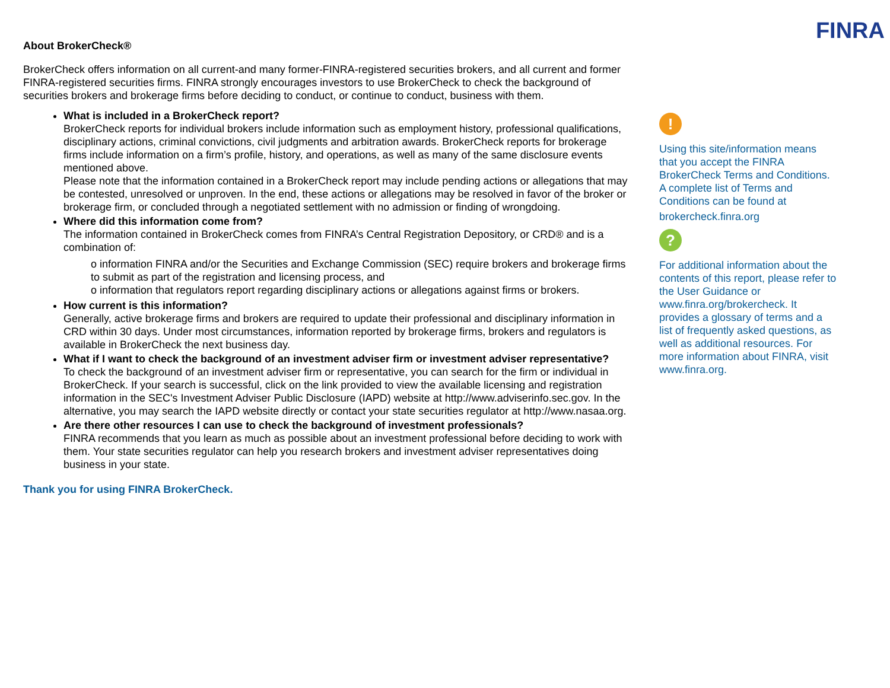About BrokerCheck®
BrokerCheck offers information on all current-and many former-FINRA-registered securities brokers, and all current and former FINRA-registered securities firms. FINRA strongly encourages investors to use BrokerCheck to check the background of securities brokers and brokerage firms before deciding to conduct, or continue to conduct, business with them.
What is included in a BrokerCheck report?
BrokerCheck reports for individual brokers include information such as employment history, professional qualifications, disciplinary actions, criminal convictions, civil judgments and arbitration awards. BrokerCheck reports for brokerage firms include information on a firm’s profile, history, and operations, as well as many of the same disclosure events mentioned above.
Please note that the information contained in a BrokerCheck report may include pending actions or allegations that may be contested, unresolved or unproven. In the end, these actions or allegations may be resolved in favor of the broker or brokerage firm, or concluded through a negotiated settlement with no admission or finding of wrongdoing.
Where did this information come from?
The information contained in BrokerCheck comes from FINRA’s Central Registration Depository, or CRD® and is a combination of:
o information FINRA and/or the Securities and Exchange Commission (SEC) require brokers and brokerage firms to submit as part of the registration and licensing process, and
o information that regulators report regarding disciplinary actions or allegations against firms or brokers.
How current is this information?
Generally, active brokerage firms and brokers are required to update their professional and disciplinary information in CRD within 30 days. Under most circumstances, information reported by brokerage firms, brokers and regulators is available in BrokerCheck the next business day.
What if I want to check the background of an investment adviser firm or investment adviser representative?
To check the background of an investment adviser firm or representative, you can search for the firm or individual in BrokerCheck. If your search is successful, click on the link provided to view the available licensing and registration information in the SEC's Investment Adviser Public Disclosure (IAPD) website at http://www.adviserinfo.sec.gov. In the alternative, you may search the IAPD website directly or contact your state securities regulator at http://www.nasaa.org.
Are there other resources I can use to check the background of investment professionals?
FINRA recommends that you learn as much as possible about an investment professional before deciding to work with them. Your state securities regulator can help you research brokers and investment adviser representatives doing business in your state.
Thank you for using FINRA BrokerCheck.
FINRA
!
Using this site/information means that you accept the FINRA BrokerCheck Terms and Conditions. A complete list of Terms and Conditions can be found at
brokercheck.finra.org
?
For additional information about the contents of this report, please refer to the User Guidance or www.finra.org/brokercheck. It provides a glossary of terms and a list of frequently asked questions, as well as additional resources. For more information about FINRA, visit www.finra.org.